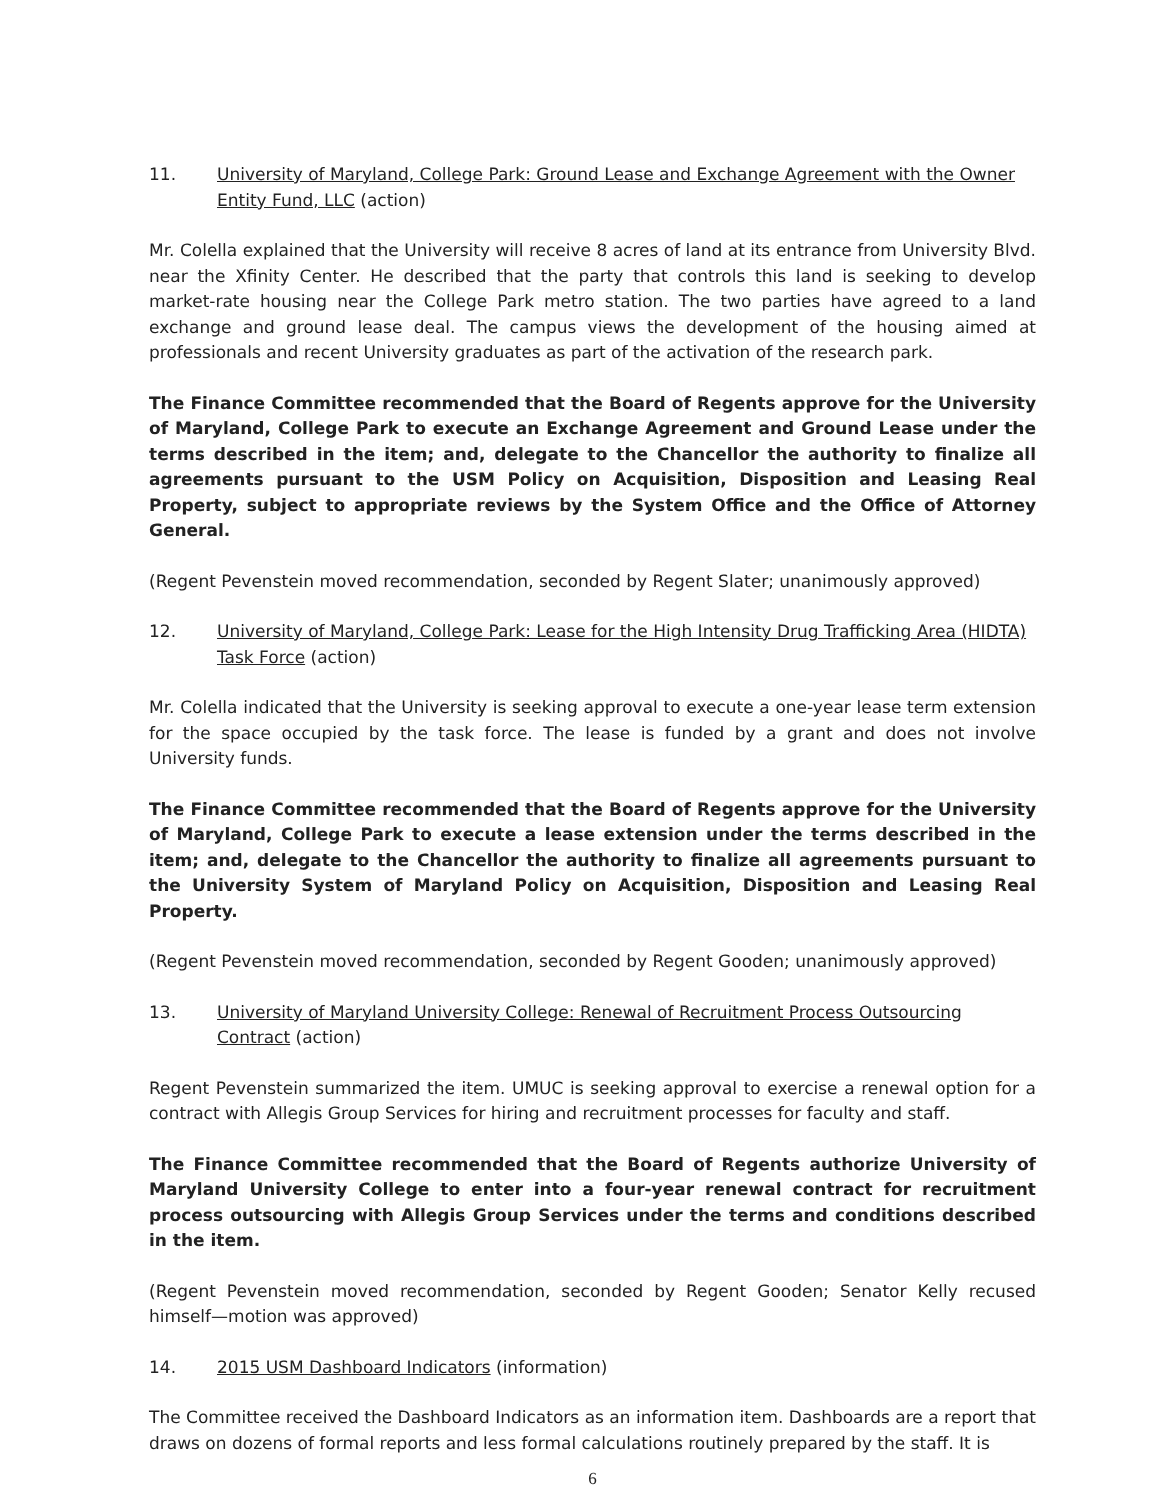11. University of Maryland, College Park: Ground Lease and Exchange Agreement with the Owner Entity Fund, LLC (action)
Mr. Colella explained that the University will receive 8 acres of land at its entrance from University Blvd. near the Xfinity Center. He described that the party that controls this land is seeking to develop market-rate housing near the College Park metro station. The two parties have agreed to a land exchange and ground lease deal. The campus views the development of the housing aimed at professionals and recent University graduates as part of the activation of the research park.
The Finance Committee recommended that the Board of Regents approve for the University of Maryland, College Park to execute an Exchange Agreement and Ground Lease under the terms described in the item; and, delegate to the Chancellor the authority to finalize all agreements pursuant to the USM Policy on Acquisition, Disposition and Leasing Real Property, subject to appropriate reviews by the System Office and the Office of Attorney General.
(Regent Pevenstein moved recommendation, seconded by Regent Slater; unanimously approved)
12. University of Maryland, College Park: Lease for the High Intensity Drug Trafficking Area (HIDTA) Task Force (action)
Mr. Colella indicated that the University is seeking approval to execute a one-year lease term extension for the space occupied by the task force. The lease is funded by a grant and does not involve University funds.
The Finance Committee recommended that the Board of Regents approve for the University of Maryland, College Park to execute a lease extension under the terms described in the item; and, delegate to the Chancellor the authority to finalize all agreements pursuant to the University System of Maryland Policy on Acquisition, Disposition and Leasing Real Property.
(Regent Pevenstein moved recommendation, seconded by Regent Gooden; unanimously approved)
13. University of Maryland University College: Renewal of Recruitment Process Outsourcing Contract (action)
Regent Pevenstein summarized the item. UMUC is seeking approval to exercise a renewal option for a contract with Allegis Group Services for hiring and recruitment processes for faculty and staff.
The Finance Committee recommended that the Board of Regents authorize University of Maryland University College to enter into a four-year renewal contract for recruitment process outsourcing with Allegis Group Services under the terms and conditions described in the item.
(Regent Pevenstein moved recommendation, seconded by Regent Gooden; Senator Kelly recused himself—motion was approved)
14. 2015 USM Dashboard Indicators (information)
The Committee received the Dashboard Indicators as an information item. Dashboards are a report that draws on dozens of formal reports and less formal calculations routinely prepared by the staff. It is
6